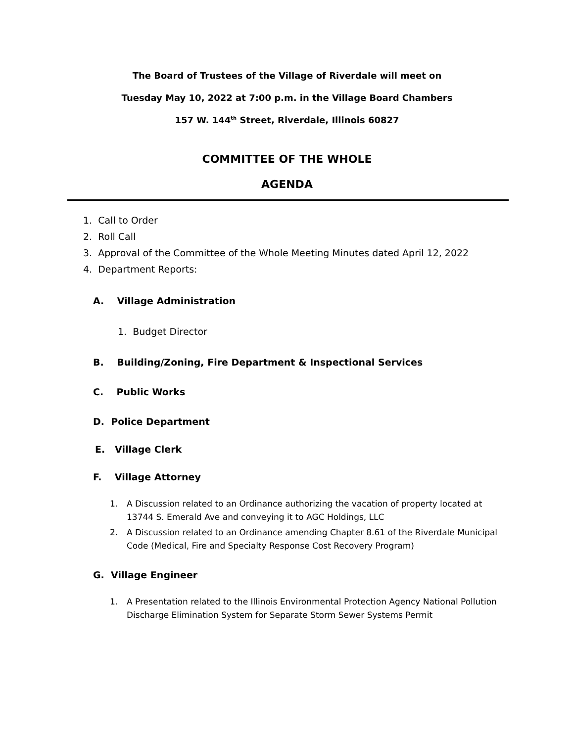The Board of Trustees of the Village of Riverdale will meet on
Tuesday May 10, 2022 at 7:00 p.m. in the Village Board Chambers
157 W. 144<sup>th</sup> Street, Riverdale, Illinois 60827
COMMITTEE OF THE WHOLE
AGENDA
1. Call to Order
2. Roll Call
3. Approval of the Committee of the Whole Meeting Minutes dated April 12, 2022
4. Department Reports:
A. Village Administration
1. Budget Director
B. Building/Zoning, Fire Department & Inspectional Services
C. Public Works
D. Police Department
E. Village Clerk
F. Village Attorney
1. A Discussion related to an Ordinance authorizing the vacation of property located at
13744 S. Emerald Ave and conveying it to AGC Holdings, LLC
2. A Discussion related to an Ordinance amending Chapter 8.61 of the Riverdale Municipal
Code (Medical, Fire and Specialty Response Cost Recovery Program)
G. Village Engineer
1. A Presentation related to the Illinois Environmental Protection Agency National Pollution
Discharge Elimination System for Separate Storm Sewer Systems Permit